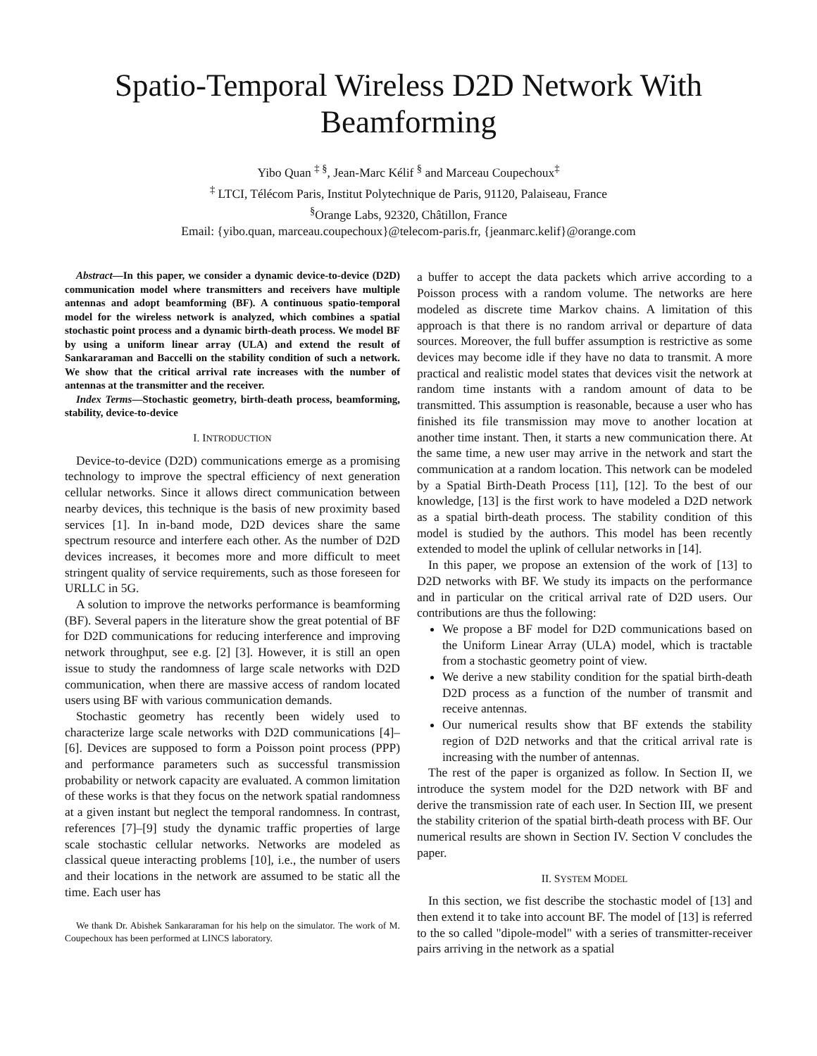Spatio-Temporal Wireless D2D Network With Beamforming
Yibo Quan <sup>‡ §</sup>, Jean-Marc Kélif <sup>§</sup> and Marceau Coupechoux<sup>‡</sup>
<sup>‡</sup> LTCI, Télécom Paris, Institut Polytechnique de Paris, 91120, Palaiseau, France
<sup>§</sup> Orange Labs, 92320, Châtillon, France
Email: {yibo.quan, marceau.coupechoux}@telecom-paris.fr, {jeanmarc.kelif}@orange.com
Abstract—In this paper, we consider a dynamic device-to-device (D2D) communication model where transmitters and receivers have multiple antennas and adopt beamforming (BF). A continuous spatio-temporal model for the wireless network is analyzed, which combines a spatial stochastic point process and a dynamic birth-death process. We model BF by using a uniform linear array (ULA) and extend the result of Sankararaman and Baccelli on the stability condition of such a network. We show that the critical arrival rate increases with the number of antennas at the transmitter and the receiver.
Index Terms—Stochastic geometry, birth-death process, beamforming, stability, device-to-device
I. INTRODUCTION
Device-to-device (D2D) communications emerge as a promising technology to improve the spectral efficiency of next generation cellular networks. Since it allows direct communication between nearby devices, this technique is the basis of new proximity based services [1]. In in-band mode, D2D devices share the same spectrum resource and interfere each other. As the number of D2D devices increases, it becomes more and more difficult to meet stringent quality of service requirements, such as those foreseen for URLLC in 5G.
A solution to improve the networks performance is beamforming (BF). Several papers in the literature show the great potential of BF for D2D communications for reducing interference and improving network throughput, see e.g. [2] [3]. However, it is still an open issue to study the randomness of large scale networks with D2D communication, when there are massive access of random located users using BF with various communication demands.
Stochastic geometry has recently been widely used to characterize large scale networks with D2D communications [4]–[6]. Devices are supposed to form a Poisson point process (PPP) and performance parameters such as successful transmission probability or network capacity are evaluated. A common limitation of these works is that they focus on the network spatial randomness at a given instant but neglect the temporal randomness. In contrast, references [7]–[9] study the dynamic traffic properties of large scale stochastic cellular networks. Networks are modeled as classical queue interacting problems [10], i.e., the number of users and their locations in the network are assumed to be static all the time. Each user has
We thank Dr. Abishek Sankararaman for his help on the simulator. The work of M. Coupechoux has been performed at LINCS laboratory.
a buffer to accept the data packets which arrive according to a Poisson process with a random volume. The networks are here modeled as discrete time Markov chains. A limitation of this approach is that there is no random arrival or departure of data sources. Moreover, the full buffer assumption is restrictive as some devices may become idle if they have no data to transmit. A more practical and realistic model states that devices visit the network at random time instants with a random amount of data to be transmitted. This assumption is reasonable, because a user who has finished its file transmission may move to another location at another time instant. Then, it starts a new communication there. At the same time, a new user may arrive in the network and start the communication at a random location. This network can be modeled by a Spatial Birth-Death Process [11], [12]. To the best of our knowledge, [13] is the first work to have modeled a D2D network as a spatial birth-death process. The stability condition of this model is studied by the authors. This model has been recently extended to model the uplink of cellular networks in [14].
In this paper, we propose an extension of the work of [13] to D2D networks with BF. We study its impacts on the performance and in particular on the critical arrival rate of D2D users. Our contributions are thus the following:
We propose a BF model for D2D communications based on the Uniform Linear Array (ULA) model, which is tractable from a stochastic geometry point of view.
We derive a new stability condition for the spatial birth-death D2D process as a function of the number of transmit and receive antennas.
Our numerical results show that BF extends the stability region of D2D networks and that the critical arrival rate is increasing with the number of antennas.
The rest of the paper is organized as follow. In Section II, we introduce the system model for the D2D network with BF and derive the transmission rate of each user. In Section III, we present the stability criterion of the spatial birth-death process with BF. Our numerical results are shown in Section IV. Section V concludes the paper.
II. SYSTEM MODEL
In this section, we fist describe the stochastic model of [13] and then extend it to take into account BF. The model of [13] is referred to the so called "dipole-model" with a series of transmitter-receiver pairs arriving in the network as a spatial